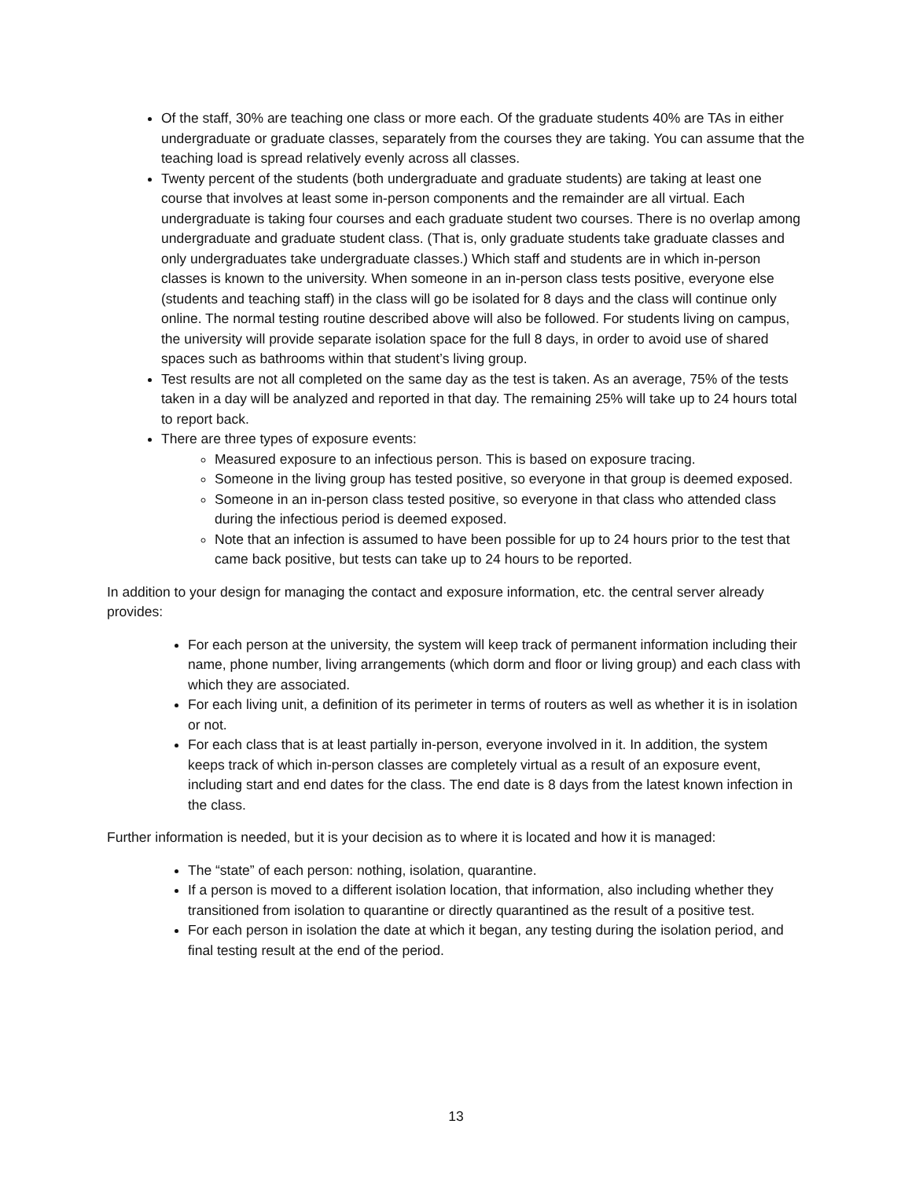Of the staff, 30% are teaching one class or more each. Of the graduate students 40% are TAs in either undergraduate or graduate classes, separately from the courses they are taking. You can assume that the teaching load is spread relatively evenly across all classes.
Twenty percent of the students (both undergraduate and graduate students) are taking at least one course that involves at least some in-person components and the remainder are all virtual. Each undergraduate is taking four courses and each graduate student two courses. There is no overlap among undergraduate and graduate student class. (That is, only graduate students take graduate classes and only undergraduates take undergraduate classes.) Which staff and students are in which in-person classes is known to the university. When someone in an in-person class tests positive, everyone else (students and teaching staff) in the class will go be isolated for 8 days and the class will continue only online. The normal testing routine described above will also be followed. For students living on campus, the university will provide separate isolation space for the full 8 days, in order to avoid use of shared spaces such as bathrooms within that student’s living group.
Test results are not all completed on the same day as the test is taken. As an average, 75% of the tests taken in a day will be analyzed and reported in that day. The remaining 25% will take up to 24 hours total to report back.
There are three types of exposure events:
Measured exposure to an infectious person. This is based on exposure tracing.
Someone in the living group has tested positive, so everyone in that group is deemed exposed.
Someone in an in-person class tested positive, so everyone in that class who attended class during the infectious period is deemed exposed.
Note that an infection is assumed to have been possible for up to 24 hours prior to the test that came back positive, but tests can take up to 24 hours to be reported.
In addition to your design for managing the contact and exposure information, etc. the central server already provides:
For each person at the university, the system will keep track of permanent information including their name, phone number, living arrangements (which dorm and floor or living group) and each class with which they are associated.
For each living unit, a definition of its perimeter in terms of routers as well as whether it is in isolation or not.
For each class that is at least partially in-person, everyone involved in it. In addition, the system keeps track of which in-person classes are completely virtual as a result of an exposure event, including start and end dates for the class. The end date is 8 days from the latest known infection in the class.
Further information is needed, but it is your decision as to where it is located and how it is managed:
The “state” of each person: nothing, isolation, quarantine.
If a person is moved to a different isolation location, that information, also including whether they transitioned from isolation to quarantine or directly quarantined as the result of a positive test.
For each person in isolation the date at which it began, any testing during the isolation period, and final testing result at the end of the period.
13